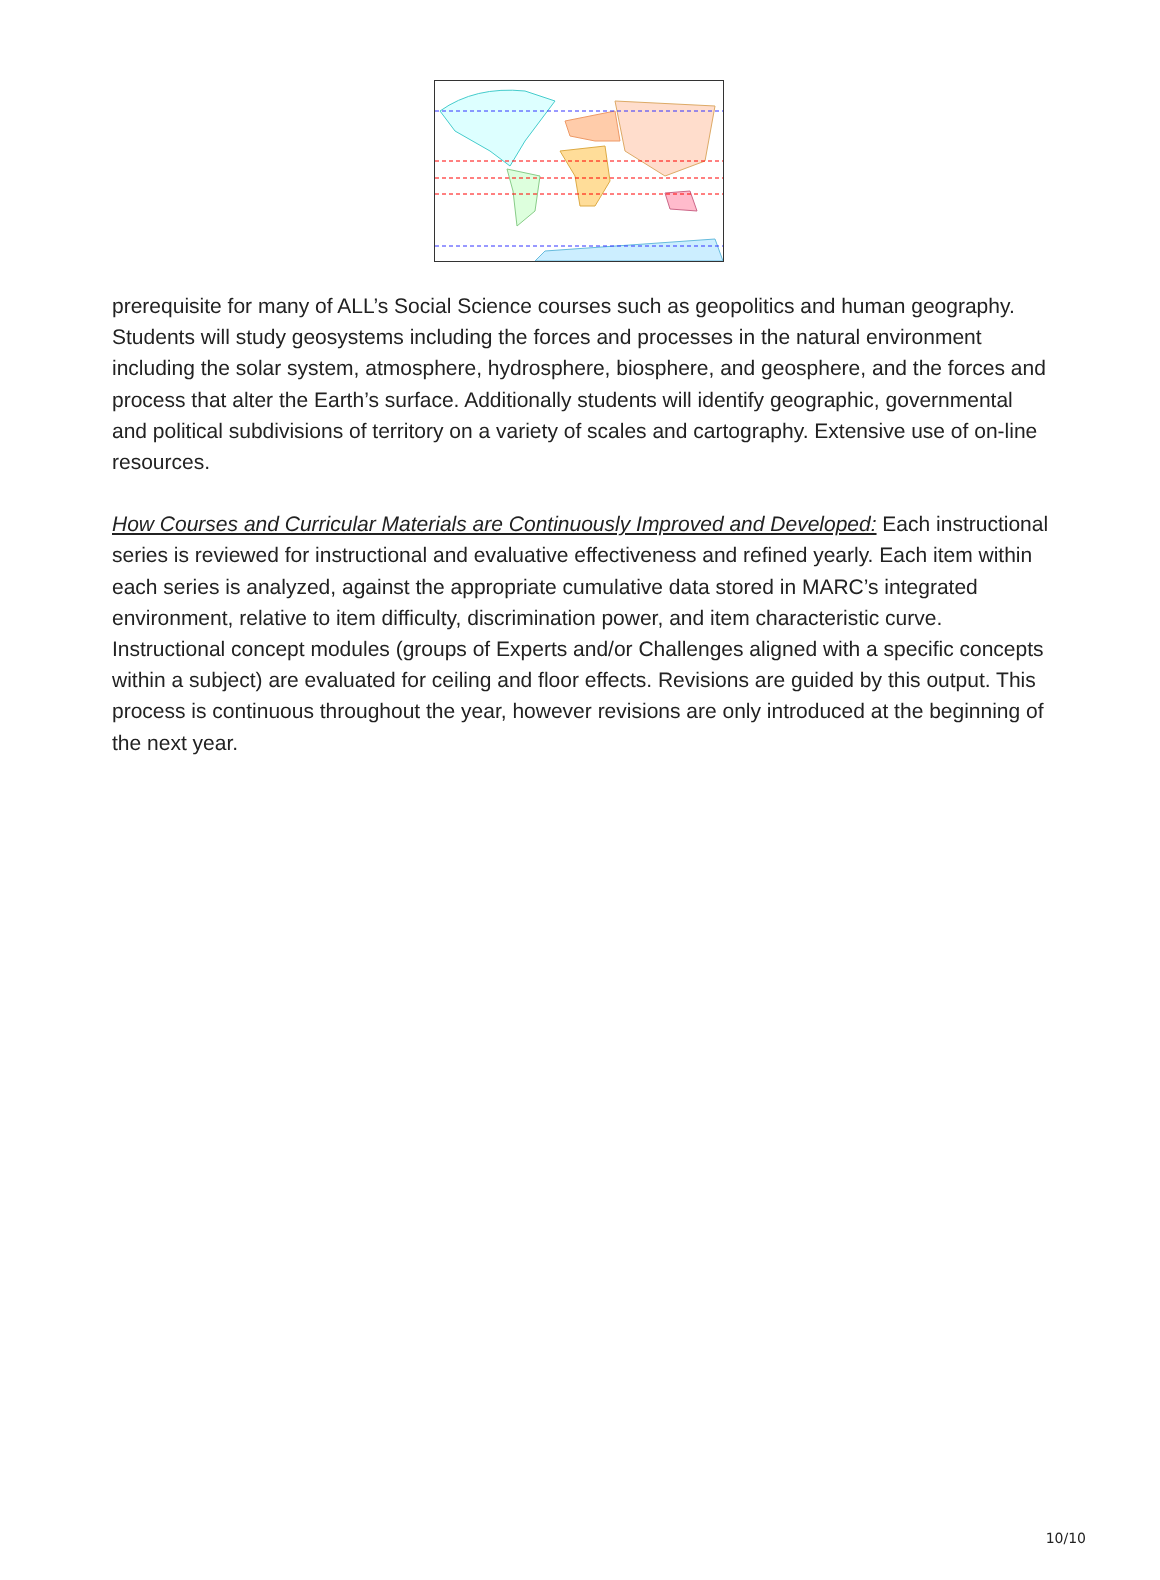prerequisite for many of ALL’s Social Science courses such as geopolitics and human geography. Students will study geosystems including the forces and processes in the natural environment including the solar system, atmosphere, hydrosphere, biosphere, and geosphere, and the forces and process that alter the Earth’s surface. Additionally students will identify geographic, governmental and political subdivisions of territory on a variety of scales and cartography. Extensive use of on-line resources.
How Courses and Curricular Materials are Continuously Improved and Developed: Each instructional series is reviewed for instructional and evaluative effectiveness and refined yearly. Each item within each series is analyzed, against the appropriate cumulative data stored in MARC’s integrated environment, relative to item difficulty, discrimination power, and item characteristic curve. Instructional concept modules (groups of Experts and/or Challenges aligned with a specific concepts within a subject) are evaluated for ceiling and floor effects. Revisions are guided by this output. This process is continuous throughout the year, however revisions are only introduced at the beginning of the next year.
10/10